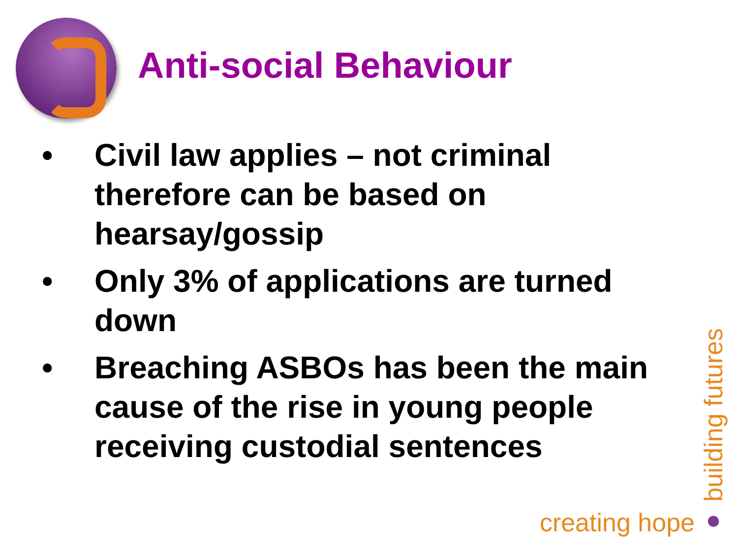Anti-social Behaviour
• Civil law applies – not criminal therefore can be based on hearsay/gossip
• Only 3% of applications are turned down
• Breaching ASBOs has been the main cause of the rise in young people receiving custodial sentences
creating hope ● building futures